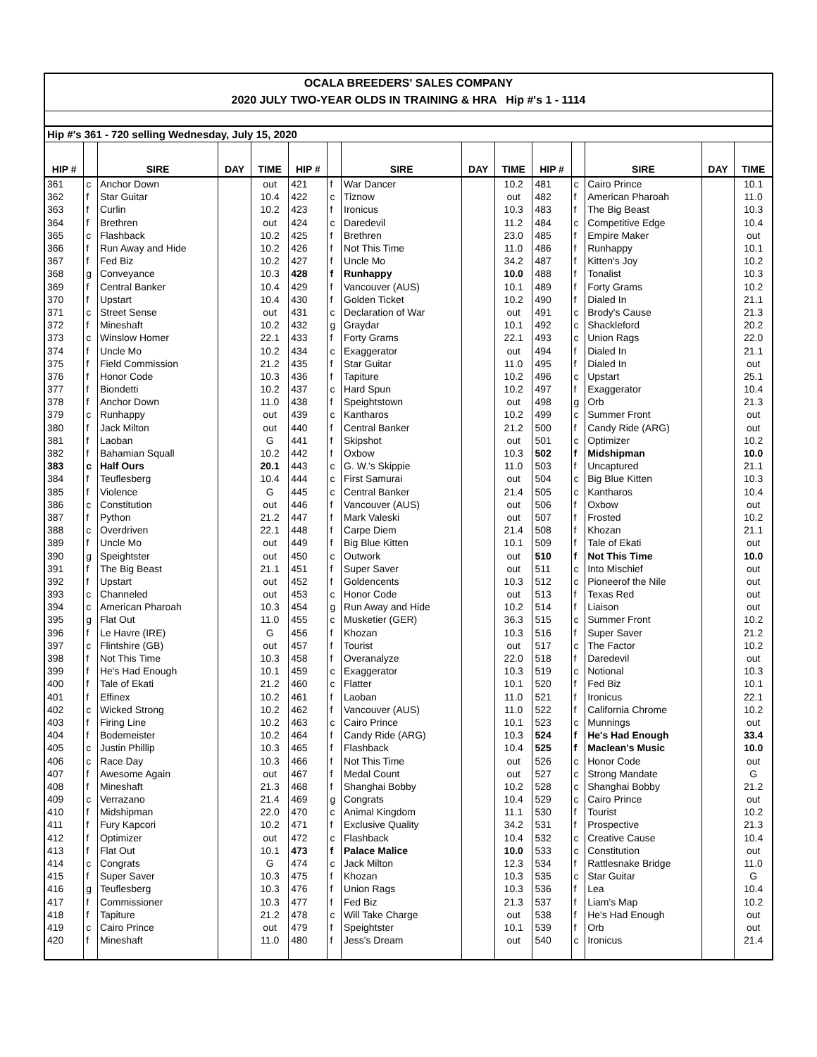OCALA BREEDERS' SALES COMPANY
2020 JULY TWO-YEAR OLDS IN TRAINING & HRA Hip #'s 1 - 1114
Hip #'s 361 - 720 selling Wednesday, July 15, 2020
| HIP # | | SIRE | DAY | TIME | HIP # | | SIRE | DAY | TIME | HIP # | | SIRE | DAY | TIME |
| --- | --- | --- | --- | --- | --- | --- | --- | --- | --- | --- | --- | --- | --- | --- |
| 361 | c | Anchor Down | | out | 421 | f | War Dancer | | 10.2 | 481 | c | Cairo Prince | | 10.1 |
| 362 | f | Star Guitar | | 10.4 | 422 | c | Tiznow | | out | 482 | f | American Pharoah | | 11.0 |
| 363 | f | Curlin | | 10.2 | 423 | f | Ironicus | | 10.3 | 483 | f | The Big Beast | | 10.3 |
| 364 | f | Brethren | | out | 424 | c | Daredevil | | 11.2 | 484 | c | Competitive Edge | | 10.4 |
| 365 | c | Flashback | | 10.2 | 425 | f | Brethren | | 23.0 | 485 | f | Empire Maker | | out |
| 366 | f | Run Away and Hide | | 10.2 | 426 | f | Not This Time | | 11.0 | 486 | f | Runhappy | | 10.1 |
| 367 | f | Fed Biz | | 10.2 | 427 | f | Uncle Mo | | 34.2 | 487 | f | Kitten's Joy | | 10.2 |
| 368 | g | Conveyance | | 10.3 | 428 | f | Runhappy | | 10.0 | 488 | f | Tonalist | | 10.3 |
| 369 | f | Central Banker | | 10.4 | 429 | f | Vancouver (AUS) | | 10.1 | 489 | f | Forty Grams | | 10.2 |
| 370 | f | Upstart | | 10.4 | 430 | f | Golden Ticket | | 10.2 | 490 | f | Dialed In | | 21.1 |
| 371 | c | Street Sense | | out | 431 | c | Declaration of War | | out | 491 | c | Brody's Cause | | 21.3 |
| 372 | f | Mineshaft | | 10.2 | 432 | g | Graydar | | 10.1 | 492 | c | Shackleford | | 20.2 |
| 373 | c | Winslow Homer | | 22.1 | 433 | f | Forty Grams | | 22.1 | 493 | c | Union Rags | | 22.0 |
| 374 | f | Uncle Mo | | 10.2 | 434 | c | Exaggerator | | out | 494 | f | Dialed In | | 21.1 |
| 375 | f | Field Commission | | 21.2 | 435 | f | Star Guitar | | 11.0 | 495 | f | Dialed In | | out |
| 376 | f | Honor Code | | 10.3 | 436 | f | Tapiture | | 10.2 | 496 | c | Upstart | | 25.1 |
| 377 | f | Biondetti | | 10.2 | 437 | c | Hard Spun | | 10.2 | 497 | f | Exaggerator | | 10.4 |
| 378 | f | Anchor Down | | 11.0 | 438 | f | Speightstown | | out | 498 | g | Orb | | 21.3 |
| 379 | c | Runhappy | | out | 439 | c | Kantharos | | 10.2 | 499 | c | Summer Front | | out |
| 380 | f | Jack Milton | | out | 440 | f | Central Banker | | 21.2 | 500 | f | Candy Ride (ARG) | | out |
| 381 | f | Laoban | | G | 441 | f | Skipshot | | out | 501 | c | Optimizer | | 10.2 |
| 382 | f | Bahamian Squall | | 10.2 | 442 | f | Oxbow | | 10.3 | 502 | f | Midshipman | | 10.0 |
| 383 | c | Half Ours | | 20.1 | 443 | c | G. W.'s Skippie | | 11.0 | 503 | f | Uncaptured | | 21.1 |
| 384 | f | Teuflesberg | | 10.4 | 444 | c | First Samurai | | out | 504 | c | Big Blue Kitten | | 10.3 |
| 385 | f | Violence | | G | 445 | c | Central Banker | | 21.4 | 505 | c | Kantharos | | 10.4 |
| 386 | c | Constitution | | out | 446 | f | Vancouver (AUS) | | out | 506 | f | Oxbow | | out |
| 387 | f | Python | | 21.2 | 447 | f | Mark Valeski | | out | 507 | f | Frosted | | 10.2 |
| 388 | c | Overdriven | | 22.1 | 448 | f | Carpe Diem | | 21.4 | 508 | f | Khozan | | 21.1 |
| 389 | f | Uncle Mo | | out | 449 | f | Big Blue Kitten | | 10.1 | 509 | f | Tale of Ekati | | out |
| 390 | g | Speightster | | out | 450 | c | Outwork | | out | 510 | f | Not This Time | | 10.0 |
| 391 | f | The Big Beast | | 21.1 | 451 | f | Super Saver | | out | 511 | c | Into Mischief | | out |
| 392 | f | Upstart | | out | 452 | f | Goldencents | | 10.3 | 512 | c | Pioneerof the Nile | | out |
| 393 | c | Channeled | | out | 453 | c | Honor Code | | out | 513 | f | Texas Red | | out |
| 394 | c | American Pharoah | | 10.3 | 454 | g | Run Away and Hide | | 10.2 | 514 | f | Liaison | | out |
| 395 | g | Flat Out | | 11.0 | 455 | c | Musketier (GER) | | 36.3 | 515 | c | Summer Front | | 10.2 |
| 396 | f | Le Havre (IRE) | | G | 456 | f | Khozan | | 10.3 | 516 | f | Super Saver | | 21.2 |
| 397 | c | Flintshire (GB) | | out | 457 | f | Tourist | | out | 517 | c | The Factor | | 10.2 |
| 398 | f | Not This Time | | 10.3 | 458 | f | Overanalyze | | 22.0 | 518 | f | Daredevil | | out |
| 399 | f | He's Had Enough | | 10.1 | 459 | c | Exaggerator | | 10.3 | 519 | c | Notional | | 10.3 |
| 400 | f | Tale of Ekati | | 21.2 | 460 | c | Flatter | | 10.1 | 520 | f | Fed Biz | | 10.1 |
| 401 | f | Effinex | | 10.2 | 461 | f | Laoban | | 11.0 | 521 | f | Ironicus | | 22.1 |
| 402 | c | Wicked Strong | | 10.2 | 462 | f | Vancouver (AUS) | | 11.0 | 522 | f | California Chrome | | 10.2 |
| 403 | f | Firing Line | | 10.2 | 463 | c | Cairo Prince | | 10.1 | 523 | c | Munnings | | out |
| 404 | f | Bodemeister | | 10.2 | 464 | f | Candy Ride (ARG) | | 10.3 | 524 | f | He's Had Enough | | 33.4 |
| 405 | c | Justin Phillip | | 10.3 | 465 | f | Flashback | | 10.4 | 525 | f | Maclean's Music | | 10.0 |
| 406 | c | Race Day | | 10.3 | 466 | f | Not This Time | | out | 526 | c | Honor Code | | out |
| 407 | f | Awesome Again | | out | 467 | f | Medal Count | | out | 527 | c | Strong Mandate | | G |
| 408 | f | Mineshaft | | 21.3 | 468 | f | Shanghai Bobby | | 10.2 | 528 | c | Shanghai Bobby | | 21.2 |
| 409 | c | Verrazano | | 21.4 | 469 | g | Congrats | | 10.4 | 529 | c | Cairo Prince | | out |
| 410 | f | Midshipman | | 22.0 | 470 | c | Animal Kingdom | | 11.1 | 530 | f | Tourist | | 10.2 |
| 411 | f | Fury Kapcori | | 10.2 | 471 | f | Exclusive Quality | | 34.2 | 531 | f | Prospective | | 21.3 |
| 412 | f | Optimizer | | out | 472 | c | Flashback | | 10.4 | 532 | c | Creative Cause | | 10.4 |
| 413 | f | Flat Out | | 10.1 | 473 | f | Palace Malice | | 10.0 | 533 | c | Constitution | | out |
| 414 | c | Congrats | | G | 474 | c | Jack Milton | | 12.3 | 534 | f | Rattlesnake Bridge | | 11.0 |
| 415 | f | Super Saver | | 10.3 | 475 | f | Khozan | | 10.3 | 535 | c | Star Guitar | | G |
| 416 | g | Teuflesberg | | 10.3 | 476 | f | Union Rags | | 10.3 | 536 | f | Lea | | 10.4 |
| 417 | f | Commissioner | | 10.3 | 477 | f | Fed Biz | | 21.3 | 537 | f | Liam's Map | | 10.2 |
| 418 | f | Tapiture | | 21.2 | 478 | c | Will Take Charge | | out | 538 | f | He's Had Enough | | out |
| 419 | c | Cairo Prince | | out | 479 | f | Speightster | | 10.1 | 539 | f | Orb | | out |
| 420 | f | Mineshaft | | 11.0 | 480 | f | Jess's Dream | | out | 540 | c | Ironicus | | 21.4 |